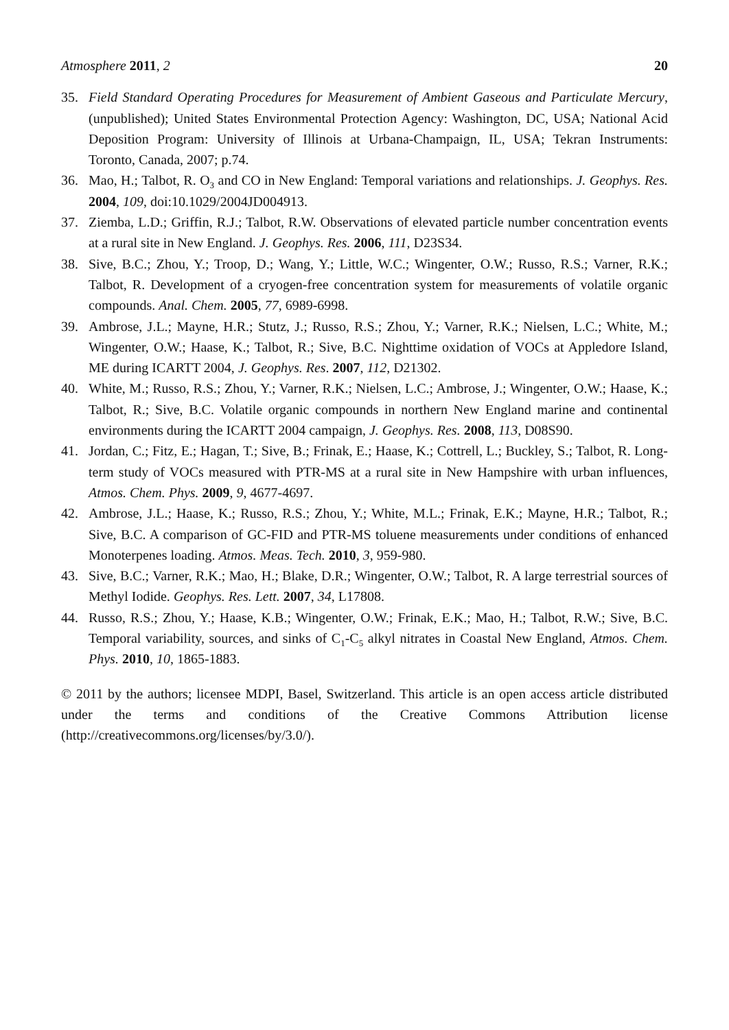Atmosphere 2011, 2 20
35. Field Standard Operating Procedures for Measurement of Ambient Gaseous and Particulate Mercury, (unpublished); United States Environmental Protection Agency: Washington, DC, USA; National Acid Deposition Program: University of Illinois at Urbana-Champaign, IL, USA; Tekran Instruments: Toronto, Canada, 2007; p.74.
36. Mao, H.; Talbot, R. O<sub>3</sub> and CO in New England: Temporal variations and relationships. J. Geophys. Res. 2004, 109, doi:10.1029/2004JD004913.
37. Ziemba, L.D.; Griffin, R.J.; Talbot, R.W. Observations of elevated particle number concentration events at a rural site in New England. J. Geophys. Res. 2006, 111, D23S34.
38. Sive, B.C.; Zhou, Y.; Troop, D.; Wang, Y.; Little, W.C.; Wingenter, O.W.; Russo, R.S.; Varner, R.K.; Talbot, R. Development of a cryogen-free concentration system for measurements of volatile organic compounds. Anal. Chem. 2005, 77, 6989-6998.
39. Ambrose, J.L.; Mayne, H.R.; Stutz, J.; Russo, R.S.; Zhou, Y.; Varner, R.K.; Nielsen, L.C.; White, M.; Wingenter, O.W.; Haase, K.; Talbot, R.; Sive, B.C. Nighttime oxidation of VOCs at Appledore Island, ME during ICARTT 2004, J. Geophys. Res. 2007, 112, D21302.
40. White, M.; Russo, R.S.; Zhou, Y.; Varner, R.K.; Nielsen, L.C.; Ambrose, J.; Wingenter, O.W.; Haase, K.; Talbot, R.; Sive, B.C. Volatile organic compounds in northern New England marine and continental environments during the ICARTT 2004 campaign, J. Geophys. Res. 2008, 113, D08S90.
41. Jordan, C.; Fitz, E.; Hagan, T.; Sive, B.; Frinak, E.; Haase, K.; Cottrell, L.; Buckley, S.; Talbot, R. Long-term study of VOCs measured with PTR-MS at a rural site in New Hampshire with urban influences, Atmos. Chem. Phys. 2009, 9, 4677-4697.
42. Ambrose, J.L.; Haase, K.; Russo, R.S.; Zhou, Y.; White, M.L.; Frinak, E.K.; Mayne, H.R.; Talbot, R.; Sive, B.C. A comparison of GC-FID and PTR-MS toluene measurements under conditions of enhanced Monoterpenes loading. Atmos. Meas. Tech. 2010, 3, 959-980.
43. Sive, B.C.; Varner, R.K.; Mao, H.; Blake, D.R.; Wingenter, O.W.; Talbot, R. A large terrestrial sources of Methyl Iodide. Geophys. Res. Lett. 2007, 34, L17808.
44. Russo, R.S.; Zhou, Y.; Haase, K.B.; Wingenter, O.W.; Frinak, E.K.; Mao, H.; Talbot, R.W.; Sive, B.C. Temporal variability, sources, and sinks of C<sub>1</sub>-C<sub>5</sub> alkyl nitrates in Coastal New England, Atmos. Chem. Phys. 2010, 10, 1865-1883.
© 2011 by the authors; licensee MDPI, Basel, Switzerland. This article is an open access article distributed under the terms and conditions of the Creative Commons Attribution license (http://creativecommons.org/licenses/by/3.0/).